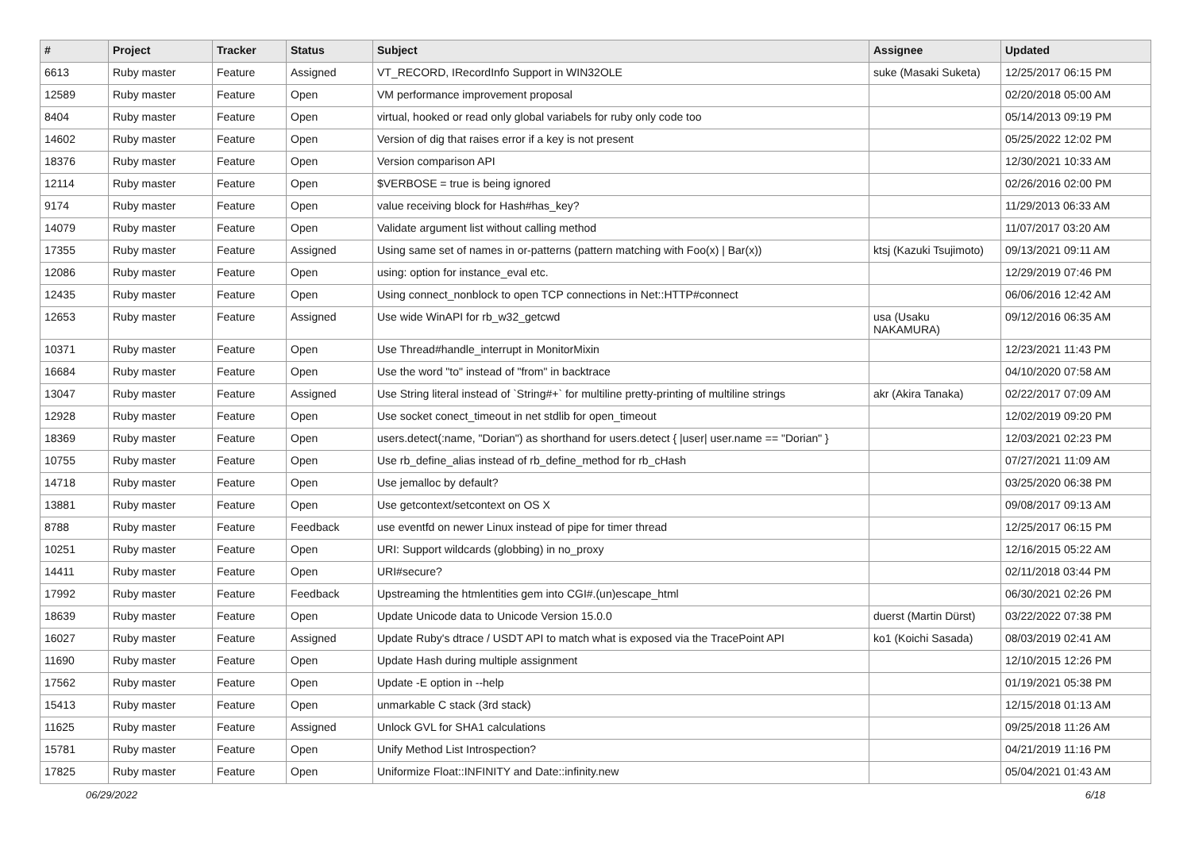| # | Project | Tracker | Status | Subject | Assignee | Updated |
| --- | --- | --- | --- | --- | --- | --- |
| 6613 | Ruby master | Feature | Assigned | VT_RECORD, IRecordInfo Support in WIN32OLE | suke (Masaki Suketa) | 12/25/2017 06:15 PM |
| 12589 | Ruby master | Feature | Open | VM performance improvement proposal | | 02/20/2018 05:00 AM |
| 8404 | Ruby master | Feature | Open | virtual, hooked or read only global variabels for ruby only code too | | 05/14/2013 09:19 PM |
| 14602 | Ruby master | Feature | Open | Version of dig that raises error if a key is not present | | 05/25/2022 12:02 PM |
| 18376 | Ruby master | Feature | Open | Version comparison API | | 12/30/2021 10:33 AM |
| 12114 | Ruby master | Feature | Open | $VERBOSE = true is being ignored | | 02/26/2016 02:00 PM |
| 9174 | Ruby master | Feature | Open | value receiving block for Hash#has_key? | | 11/29/2013 06:33 AM |
| 14079 | Ruby master | Feature | Open | Validate argument list without calling method | | 11/07/2017 03:20 AM |
| 17355 | Ruby master | Feature | Assigned | Using same set of names in or-patterns (pattern matching with Foo(x) / Bar(x)) | ktsj (Kazuki Tsujimoto) | 09/13/2021 09:11 AM |
| 12086 | Ruby master | Feature | Open | using: option for instance_eval etc. | | 12/29/2019 07:46 PM |
| 12435 | Ruby master | Feature | Open | Using connect_nonblock to open TCP connections in Net::HTTP#connect | | 06/06/2016 12:42 AM |
| 12653 | Ruby master | Feature | Assigned | Use wide WinAPI for rb_w32_getcwd | usa (Usaku NAKAMURA) | 09/12/2016 06:35 AM |
| 10371 | Ruby master | Feature | Open | Use Thread#handle_interrupt in MonitorMixin | | 12/23/2021 11:43 PM |
| 16684 | Ruby master | Feature | Open | Use the word "to" instead of "from" in backtrace | | 04/10/2020 07:58 AM |
| 13047 | Ruby master | Feature | Assigned | Use String literal instead of `String#+` for multiline pretty-printing of multiline strings | akr (Akira Tanaka) | 02/22/2017 07:09 AM |
| 12928 | Ruby master | Feature | Open | Use socket conect_timeout in net stdlib for open_timeout | | 12/02/2019 09:20 PM |
| 18369 | Ruby master | Feature | Open | users.detect(:name, "Dorian") as shorthand for users.detect { /user/ user.name == "Dorian" } | | 12/03/2021 02:23 PM |
| 10755 | Ruby master | Feature | Open | Use rb_define_alias instead of rb_define_method for rb_cHash | | 07/27/2021 11:09 AM |
| 14718 | Ruby master | Feature | Open | Use jemalloc by default? | | 03/25/2020 06:38 PM |
| 13881 | Ruby master | Feature | Open | Use getcontext/setcontext on OS X | | 09/08/2017 09:13 AM |
| 8788 | Ruby master | Feature | Feedback | use eventfd on newer Linux instead of pipe for timer thread | | 12/25/2017 06:15 PM |
| 10251 | Ruby master | Feature | Open | URI: Support wildcards (globbing) in no_proxy | | 12/16/2015 05:22 AM |
| 14411 | Ruby master | Feature | Open | URI#secure? | | 02/11/2018 03:44 PM |
| 17992 | Ruby master | Feature | Feedback | Upstreaming the htmlentities gem into CGI#.(un)escape_html | | 06/30/2021 02:26 PM |
| 18639 | Ruby master | Feature | Open | Update Unicode data to Unicode Version 15.0.0 | duerst (Martin Dürst) | 03/22/2022 07:38 PM |
| 16027 | Ruby master | Feature | Assigned | Update Ruby's dtrace / USDT API to match what is exposed via the TracePoint API | ko1 (Koichi Sasada) | 08/03/2019 02:41 AM |
| 11690 | Ruby master | Feature | Open | Update Hash during multiple assignment | | 12/10/2015 12:26 PM |
| 17562 | Ruby master | Feature | Open | Update -E option in --help | | 01/19/2021 05:38 PM |
| 15413 | Ruby master | Feature | Open | unmarkable C stack (3rd stack) | | 12/15/2018 01:13 AM |
| 11625 | Ruby master | Feature | Assigned | Unlock GVL for SHA1 calculations | | 09/25/2018 11:26 AM |
| 15781 | Ruby master | Feature | Open | Unify Method List Introspection? | | 04/21/2019 11:16 PM |
| 17825 | Ruby master | Feature | Open | Uniformize Float::INFINITY and Date::infinity.new | | 05/04/2021 01:43 AM |
06/29/2022 6/18